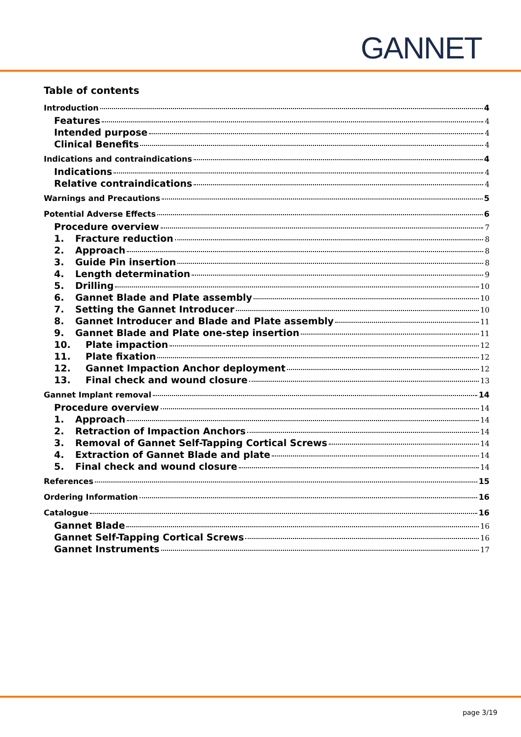GANNET
Table of contents
Introduction 4
Features 4
Intended purpose 4
Clinical Benefits 4
Indications and contraindications 4
Indications 4
Relative contraindications 4
Warnings and Precautions 5
Potential Adverse Effects 6
Procedure overview 7
1. Fracture reduction 8
2. Approach 8
3. Guide Pin insertion 8
4. Length determination 9
5. Drilling 10
6. Gannet Blade and Plate assembly 10
7. Setting the Gannet Introducer 10
8. Gannet Introducer and Blade and Plate assembly 11
9. Gannet Blade and Plate one-step insertion 11
10. Plate impaction 12
11. Plate fixation 12
12. Gannet Impaction Anchor deployment 12
13. Final check and wound closure 13
Gannet Implant removal 14
Procedure overview 14
1. Approach 14
2. Retraction of Impaction Anchors 14
3. Removal of Gannet Self-Tapping Cortical Screws 14
4. Extraction of Gannet Blade and plate 14
5. Final check and wound closure 14
References 15
Ordering Information 16
Catalogue 16
Gannet Blade 16
Gannet Self-Tapping Cortical Screws 16
Gannet Instruments 17
page 3/19